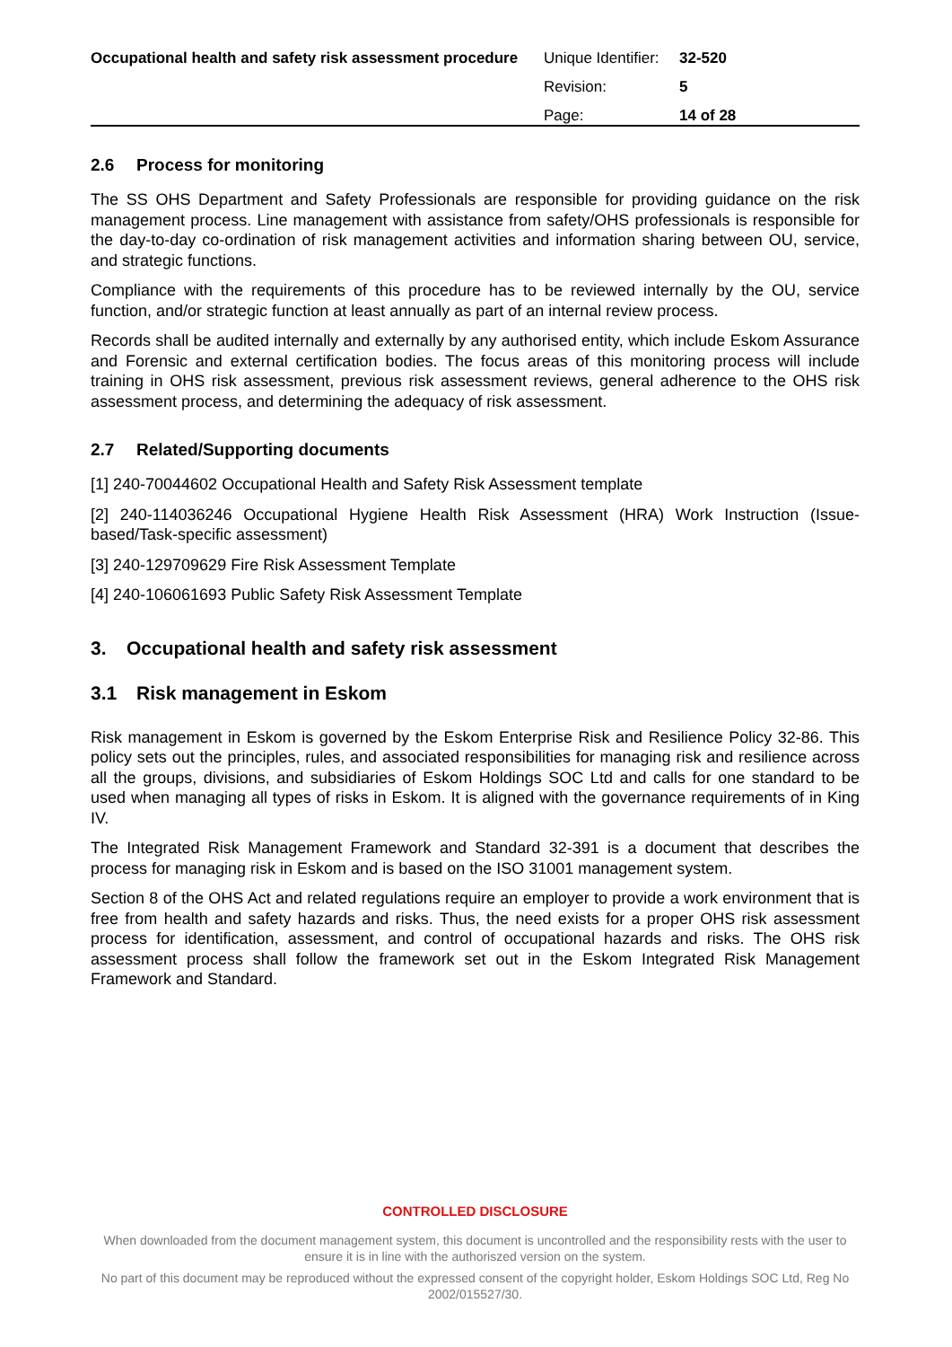Occupational health and safety risk assessment procedure
| Unique Identifier: | 32-520 |
| Revision: | 5 |
| Page: | 14 of 28 |
2.6 Process for monitoring
The SS OHS Department and Safety Professionals are responsible for providing guidance on the risk management process. Line management with assistance from safety/OHS professionals is responsible for the day-to-day co-ordination of risk management activities and information sharing between OU, service, and strategic functions.
Compliance with the requirements of this procedure has to be reviewed internally by the OU, service function, and/or strategic function at least annually as part of an internal review process.
Records shall be audited internally and externally by any authorised entity, which include Eskom Assurance and Forensic and external certification bodies. The focus areas of this monitoring process will include training in OHS risk assessment, previous risk assessment reviews, general adherence to the OHS risk assessment process, and determining the adequacy of risk assessment.
2.7 Related/Supporting documents
[1] 240-70044602 Occupational Health and Safety Risk Assessment template
[2] 240-114036246 Occupational Hygiene Health Risk Assessment (HRA) Work Instruction (Issue-based/Task-specific assessment)
[3] 240-129709629 Fire Risk Assessment Template
[4] 240-106061693 Public Safety Risk Assessment Template
3. Occupational health and safety risk assessment
3.1 Risk management in Eskom
Risk management in Eskom is governed by the Eskom Enterprise Risk and Resilience Policy 32-86. This policy sets out the principles, rules, and associated responsibilities for managing risk and resilience across all the groups, divisions, and subsidiaries of Eskom Holdings SOC Ltd and calls for one standard to be used when managing all types of risks in Eskom. It is aligned with the governance requirements of in King IV.
The Integrated Risk Management Framework and Standard 32-391 is a document that describes the process for managing risk in Eskom and is based on the ISO 31001 management system.
Section 8 of the OHS Act and related regulations require an employer to provide a work environment that is free from health and safety hazards and risks. Thus, the need exists for a proper OHS risk assessment process for identification, assessment, and control of occupational hazards and risks. The OHS risk assessment process shall follow the framework set out in the Eskom Integrated Risk Management Framework and Standard.
CONTROLLED DISCLOSURE
When downloaded from the document management system, this document is uncontrolled and the responsibility rests with the user to ensure it is in line with the authoriszed version on the system.
No part of this document may be reproduced without the expressed consent of the copyright holder, Eskom Holdings SOC Ltd, Reg No 2002/015527/30.